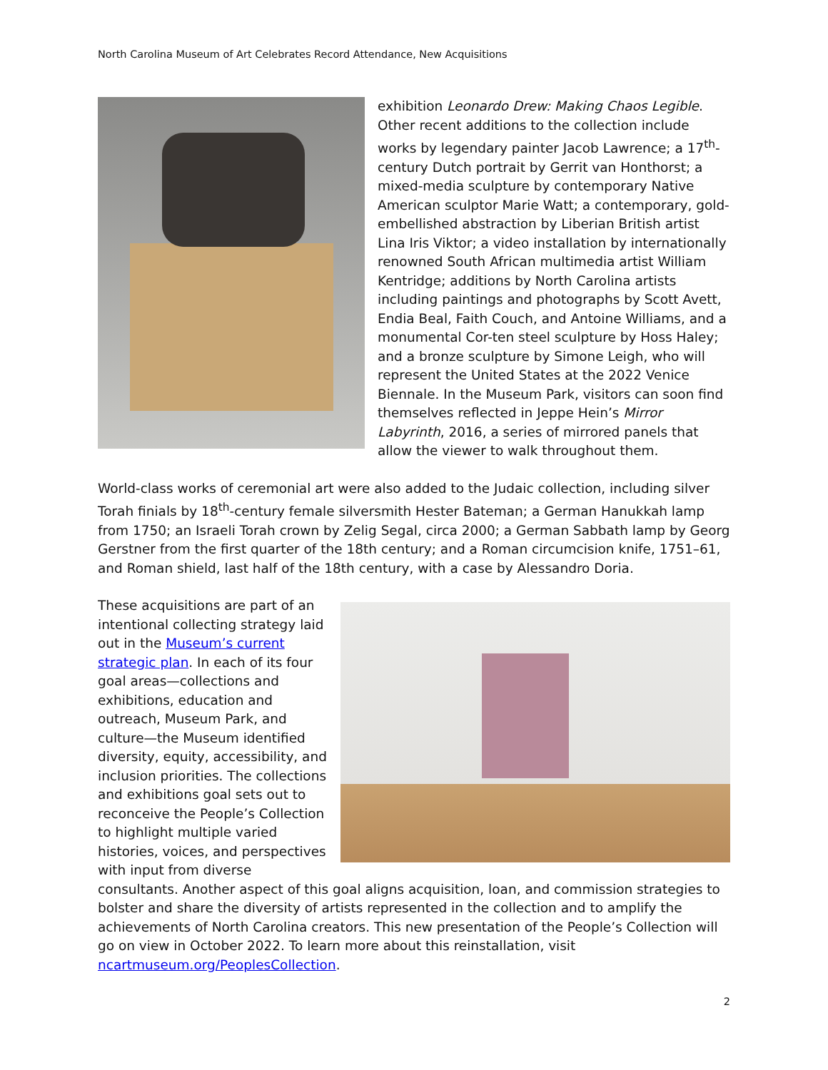North Carolina Museum of Art Celebrates Record Attendance, New Acquisitions
exhibition Leonardo Drew: Making Chaos Legible. Other recent additions to the collection include works by legendary painter Jacob Lawrence; a 17<sup>th</sup>-century Dutch portrait by Gerrit van Honthorst; a mixed-media sculpture by contemporary Native American sculptor Marie Watt; a contemporary, gold-embellished abstraction by Liberian British artist Lina Iris Viktor; a video installation by internationally renowned South African multimedia artist William Kentridge; additions by North Carolina artists including paintings and photographs by Scott Avett, Endia Beal, Faith Couch, and Antoine Williams, and a monumental Cor-ten steel sculpture by Hoss Haley; and a bronze sculpture by Simone Leigh, who will represent the United States at the 2022 Venice Biennale. In the Museum Park, visitors can soon find themselves reflected in Jeppe Hein’s Mirror Labyrinth, 2016, a series of mirrored panels that allow the viewer to walk throughout them.
World-class works of ceremonial art were also added to the Judaic collection, including silver Torah finials by 18<sup>th</sup>-century female silversmith Hester Bateman; a German Hanukkah lamp from 1750; an Israeli Torah crown by Zelig Segal, circa 2000; a German Sabbath lamp by Georg Gerstner from the first quarter of the 18th century; and a Roman circumcision knife, 1751–61, and Roman shield, last half of the 18th century, with a case by Alessandro Doria.
These acquisitions are part of an intentional collecting strategy laid out in the Museum’s current strategic plan. In each of its four goal areas—collections and exhibitions, education and outreach, Museum Park, and culture—the Museum identified diversity, equity, accessibility, and inclusion priorities. The collections and exhibitions goal sets out to reconceive the People’s Collection to highlight multiple varied histories, voices, and perspectives with input from diverse consultants. Another aspect of this goal aligns acquisition, loan, and commission strategies to bolster and share the diversity of artists represented in the collection and to amplify the achievements of North Carolina creators. This new presentation of the People’s Collection will go on view in October 2022. To learn more about this reinstallation, visit ncartmuseum.org/PeoplesCollection.
2